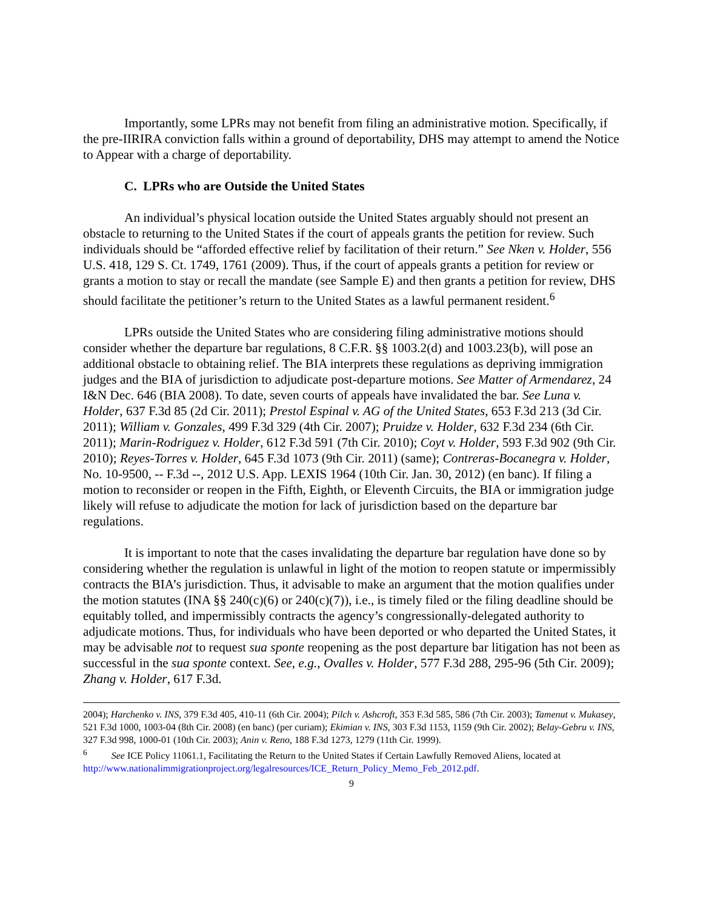Importantly, some LPRs may not benefit from filing an administrative motion. Specifically, if the pre-IIRIRA conviction falls within a ground of deportability, DHS may attempt to amend the Notice to Appear with a charge of deportability.
C. LPRs who are Outside the United States
An individual’s physical location outside the United States arguably should not present an obstacle to returning to the United States if the court of appeals grants the petition for review. Such individuals should be “afforded effective relief by facilitation of their return.” See Nken v. Holder, 556 U.S. 418, 129 S. Ct. 1749, 1761 (2009). Thus, if the court of appeals grants a petition for review or grants a motion to stay or recall the mandate (see Sample E) and then grants a petition for review, DHS should facilitate the petitioner’s return to the United States as a lawful permanent resident.<sup>6</sup>
LPRs outside the United States who are considering filing administrative motions should consider whether the departure bar regulations, 8 C.F.R. §§ 1003.2(d) and 1003.23(b), will pose an additional obstacle to obtaining relief. The BIA interprets these regulations as depriving immigration judges and the BIA of jurisdiction to adjudicate post-departure motions. See Matter of Armendarez, 24 I&N Dec. 646 (BIA 2008). To date, seven courts of appeals have invalidated the bar. See Luna v. Holder, 637 F.3d 85 (2d Cir. 2011); Prestol Espinal v. AG of the United States, 653 F.3d 213 (3d Cir. 2011); William v. Gonzales, 499 F.3d 329 (4th Cir. 2007); Pruidze v. Holder, 632 F.3d 234 (6th Cir. 2011); Marin-Rodriguez v. Holder, 612 F.3d 591 (7th Cir. 2010); Coyt v. Holder, 593 F.3d 902 (9th Cir. 2010); Reyes-Torres v. Holder, 645 F.3d 1073 (9th Cir. 2011) (same); Contreras-Bocanegra v. Holder, No. 10-9500, -- F.3d --, 2012 U.S. App. LEXIS 1964 (10th Cir. Jan. 30, 2012) (en banc). If filing a motion to reconsider or reopen in the Fifth, Eighth, or Eleventh Circuits, the BIA or immigration judge likely will refuse to adjudicate the motion for lack of jurisdiction based on the departure bar regulations.
It is important to note that the cases invalidating the departure bar regulation have done so by considering whether the regulation is unlawful in light of the motion to reopen statute or impermissibly contracts the BIA’s jurisdiction. Thus, it advisable to make an argument that the motion qualifies under the motion statutes (INA §§ 240(c)(6) or 240(c)(7)), i.e., is timely filed or the filing deadline should be equitably tolled, and impermissibly contracts the agency’s congressionally-delegated authority to adjudicate motions. Thus, for individuals who have been deported or who departed the United States, it may be advisable not to request sua sponte reopening as the post departure bar litigation has not been as successful in the sua sponte context. See, e.g., Ovalles v. Holder, 577 F.3d 288, 295-96 (5th Cir. 2009); Zhang v. Holder, 617 F.3d.
2004); Harchenko v. INS, 379 F.3d 405, 410-11 (6th Cir. 2004); Pilch v. Ashcroft, 353 F.3d 585, 586 (7th Cir. 2003); Tamenut v. Mukasey, 521 F.3d 1000, 1003-04 (8th Cir. 2008) (en banc) (per curiam); Ekimian v. INS, 303 F.3d 1153, 1159 (9th Cir. 2002); Belay-Gebru v. INS, 327 F.3d 998, 1000-01 (10th Cir. 2003); Anin v. Reno, 188 F.3d 1273, 1279 (11th Cir. 1999).
<sup>6</sup> See ICE Policy 11061.1, Facilitating the Return to the United States if Certain Lawfully Removed Aliens, located at http://www.nationalimmigrationproject.org/legalresources/ICE_Return_Policy_Memo_Feb_2012.pdf.
9